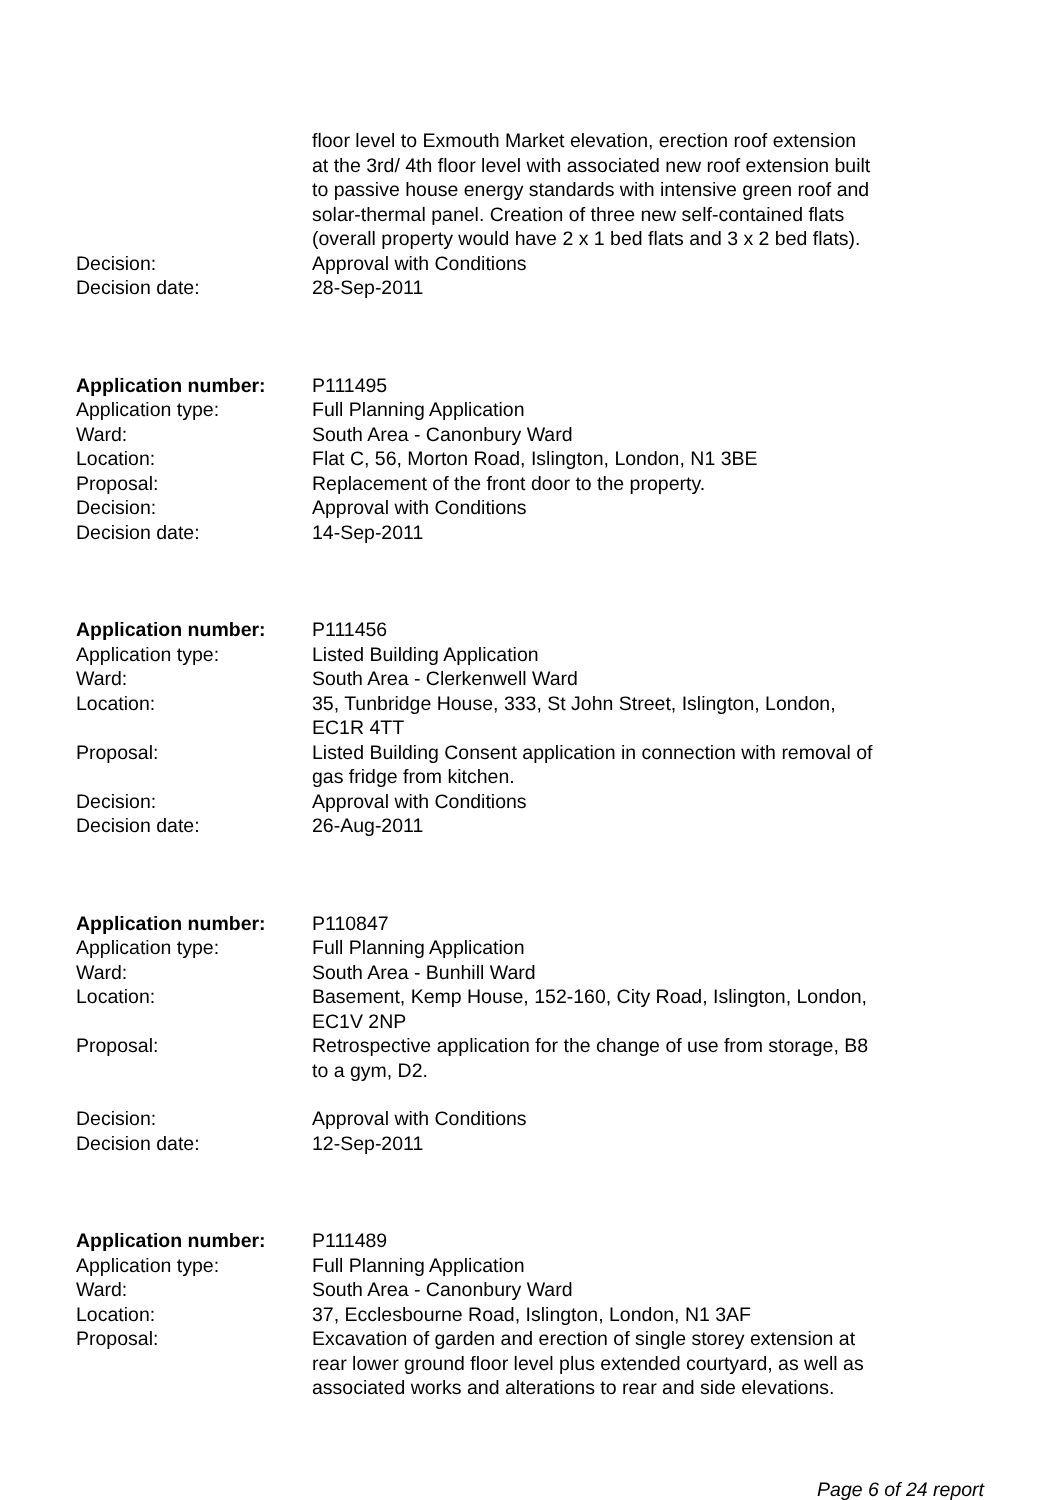floor level to Exmouth Market elevation, erection roof extension at the 3rd/ 4th floor level with associated new roof extension built to passive house energy standards with intensive green roof and solar-thermal panel. Creation of three new self-contained flats (overall property would have 2 x 1 bed flats and 3 x 2 bed flats).
Decision: Approval with Conditions
Decision date: 28-Sep-2011
Application number: P111495
Application type: Full Planning Application
Ward: South Area - Canonbury Ward
Location: Flat C, 56, Morton Road, Islington, London, N1 3BE
Proposal: Replacement of the front door to the property.
Decision: Approval with Conditions
Decision date: 14-Sep-2011
Application number: P111456
Application type: Listed Building Application
Ward: South Area - Clerkenwell Ward
Location: 35, Tunbridge House, 333, St John Street, Islington, London, EC1R 4TT
Proposal: Listed Building Consent application in connection with removal of gas fridge from kitchen.
Decision: Approval with Conditions
Decision date: 26-Aug-2011
Application number: P110847
Application type: Full Planning Application
Ward: South Area - Bunhill Ward
Location: Basement, Kemp House, 152-160, City Road, Islington, London, EC1V 2NP
Proposal: Retrospective application for the change of use from storage, B8 to a gym, D2.
Decision: Approval with Conditions
Decision date: 12-Sep-2011
Application number: P111489
Application type: Full Planning Application
Ward: South Area - Canonbury Ward
Location: 37, Ecclesbourne Road, Islington, London, N1 3AF
Proposal: Excavation of garden and erection of single storey extension at rear lower ground floor level plus extended courtyard, as well as associated works and alterations to rear and side elevations.
Page 6 of 24 report